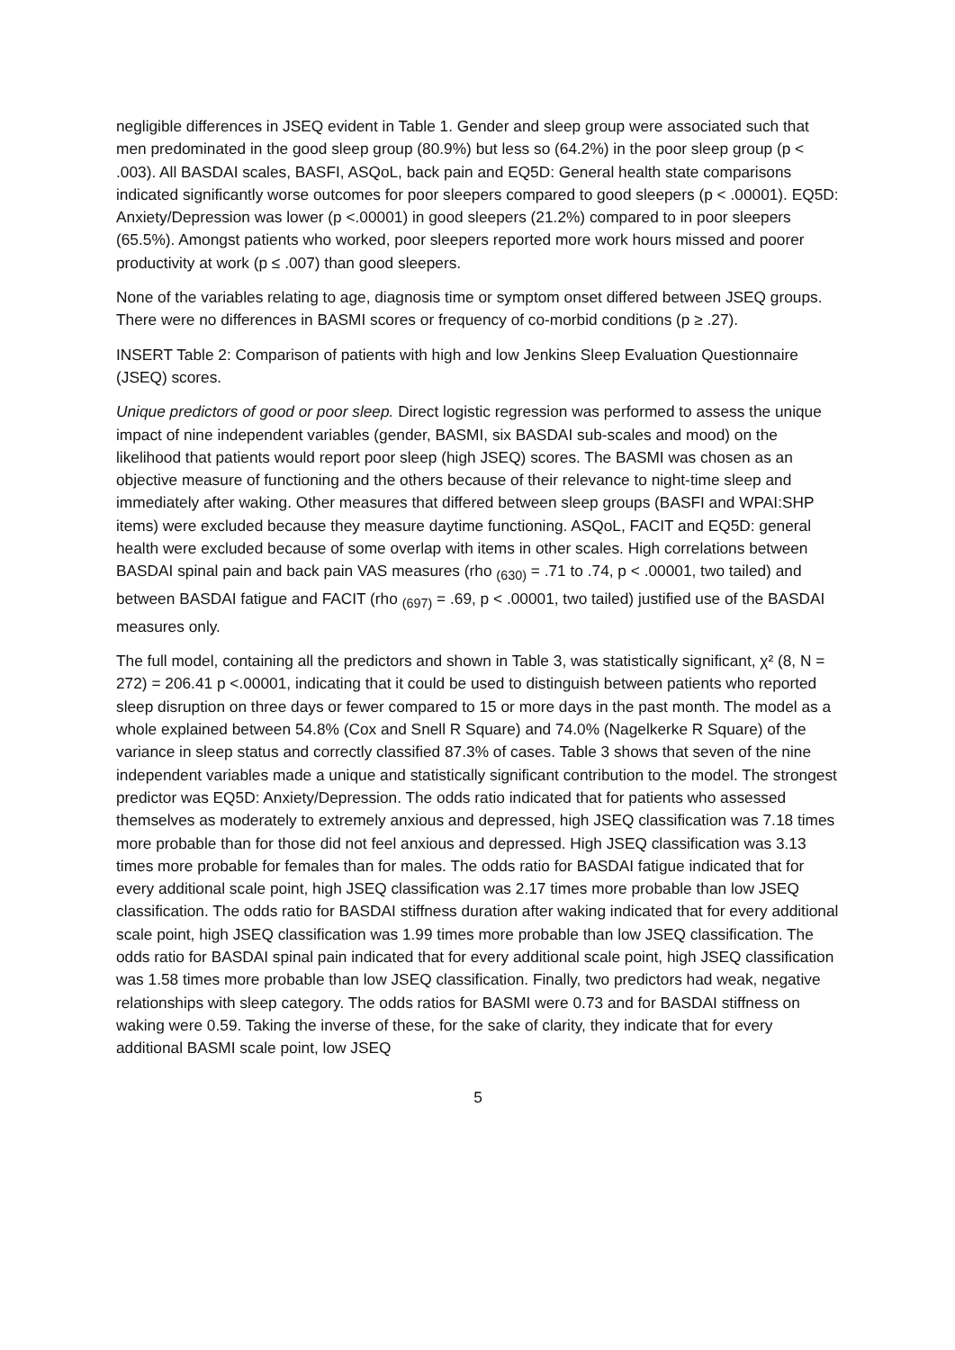negligible differences in JSEQ evident in Table 1. Gender and sleep group were associated such that men predominated in the good sleep group (80.9%) but less so (64.2%) in the poor sleep group (p < .003). All BASDAI scales, BASFI, ASQoL, back pain and EQ5D: General health state comparisons indicated significantly worse outcomes for poor sleepers compared to good sleepers (p < .00001). EQ5D: Anxiety/Depression was lower (p <.00001) in good sleepers (21.2%) compared to in poor sleepers (65.5%). Amongst patients who worked, poor sleepers reported more work hours missed and poorer productivity at work (p ≤ .007) than good sleepers.
None of the variables relating to age, diagnosis time or symptom onset differed between JSEQ groups. There were no differences in BASMI scores or frequency of co-morbid conditions (p ≥ .27).
INSERT Table 2: Comparison of patients with high and low Jenkins Sleep Evaluation Questionnaire (JSEQ) scores.
Unique predictors of good or poor sleep. Direct logistic regression was performed to assess the unique impact of nine independent variables (gender, BASMI, six BASDAI sub-scales and mood) on the likelihood that patients would report poor sleep (high JSEQ) scores. The BASMI was chosen as an objective measure of functioning and the others because of their relevance to night-time sleep and immediately after waking. Other measures that differed between sleep groups (BASFI and WPAI:SHP items) were excluded because they measure daytime functioning. ASQoL, FACIT and EQ5D: general health were excluded because of some overlap with items in other scales. High correlations between BASDAI spinal pain and back pain VAS measures (rho <sub>(630)</sub> = .71 to .74, p < .00001, two tailed) and between BASDAI fatigue and FACIT (rho <sub>(697)</sub> = .69, p < .00001, two tailed) justified use of the BASDAI measures only.
The full model, containing all the predictors and shown in Table 3, was statistically significant, χ² (8, N = 272) = 206.41 p <.00001, indicating that it could be used to distinguish between patients who reported sleep disruption on three days or fewer compared to 15 or more days in the past month. The model as a whole explained between 54.8% (Cox and Snell R Square) and 74.0% (Nagelkerke R Square) of the variance in sleep status and correctly classified 87.3% of cases. Table 3 shows that seven of the nine independent variables made a unique and statistically significant contribution to the model. The strongest predictor was EQ5D: Anxiety/Depression. The odds ratio indicated that for patients who assessed themselves as moderately to extremely anxious and depressed, high JSEQ classification was 7.18 times more probable than for those did not feel anxious and depressed. High JSEQ classification was 3.13 times more probable for females than for males. The odds ratio for BASDAI fatigue indicated that for every additional scale point, high JSEQ classification was 2.17 times more probable than low JSEQ classification. The odds ratio for BASDAI stiffness duration after waking indicated that for every additional scale point, high JSEQ classification was 1.99 times more probable than low JSEQ classification. The odds ratio for BASDAI spinal pain indicated that for every additional scale point, high JSEQ classification was 1.58 times more probable than low JSEQ classification. Finally, two predictors had weak, negative relationships with sleep category. The odds ratios for BASMI were 0.73 and for BASDAI stiffness on waking were 0.59. Taking the inverse of these, for the sake of clarity, they indicate that for every additional BASMI scale point, low JSEQ
5